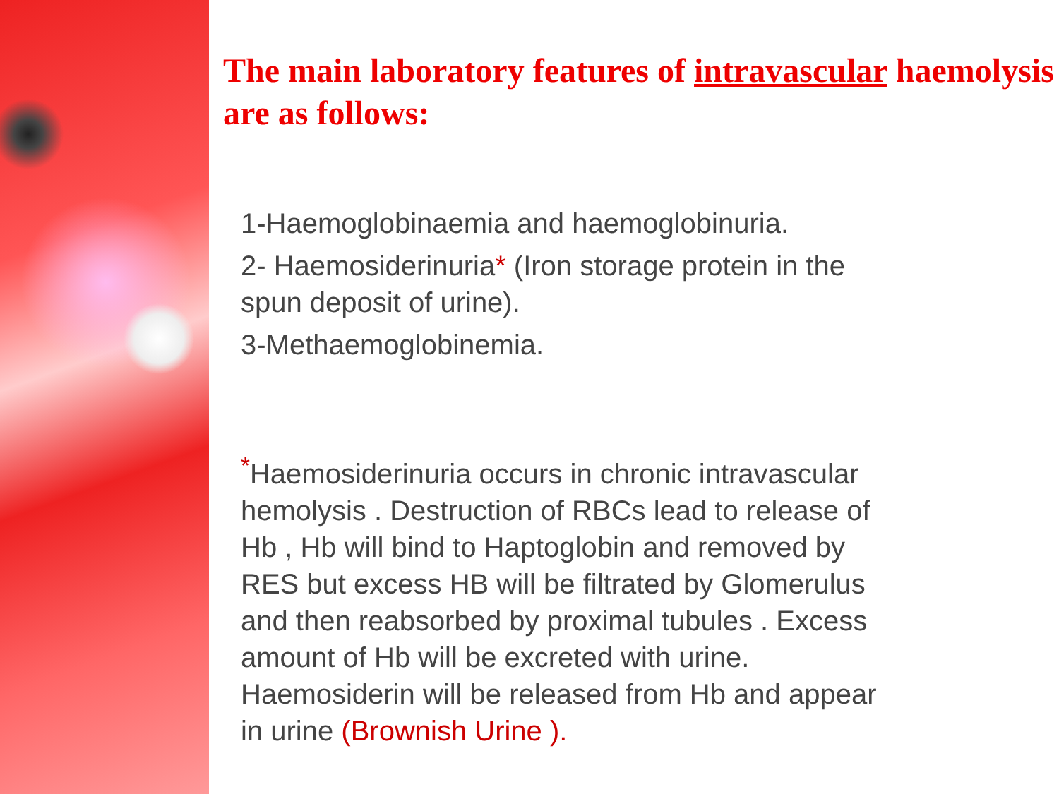The main laboratory features of intravascular haemolysis are as follows:
1-Haemoglobinaemia and haemoglobinuria.
2- Haemosiderinuria* (Iron storage protein in the spun deposit of urine).
3-Methaemoglobinemia.
<sup>*</sup> Haemosiderinuria occurs in chronic intravascular hemolysis . Destruction of RBCs lead to release of Hb , Hb will bind to Haptoglobin and removed by RES but excess HB will be filtrated by Glomerulus and then reabsorbed by proximal tubules . Excess amount of Hb will be excreted with urine. Haemosiderin will be released from Hb and appear in urine (Brownish Urine ).